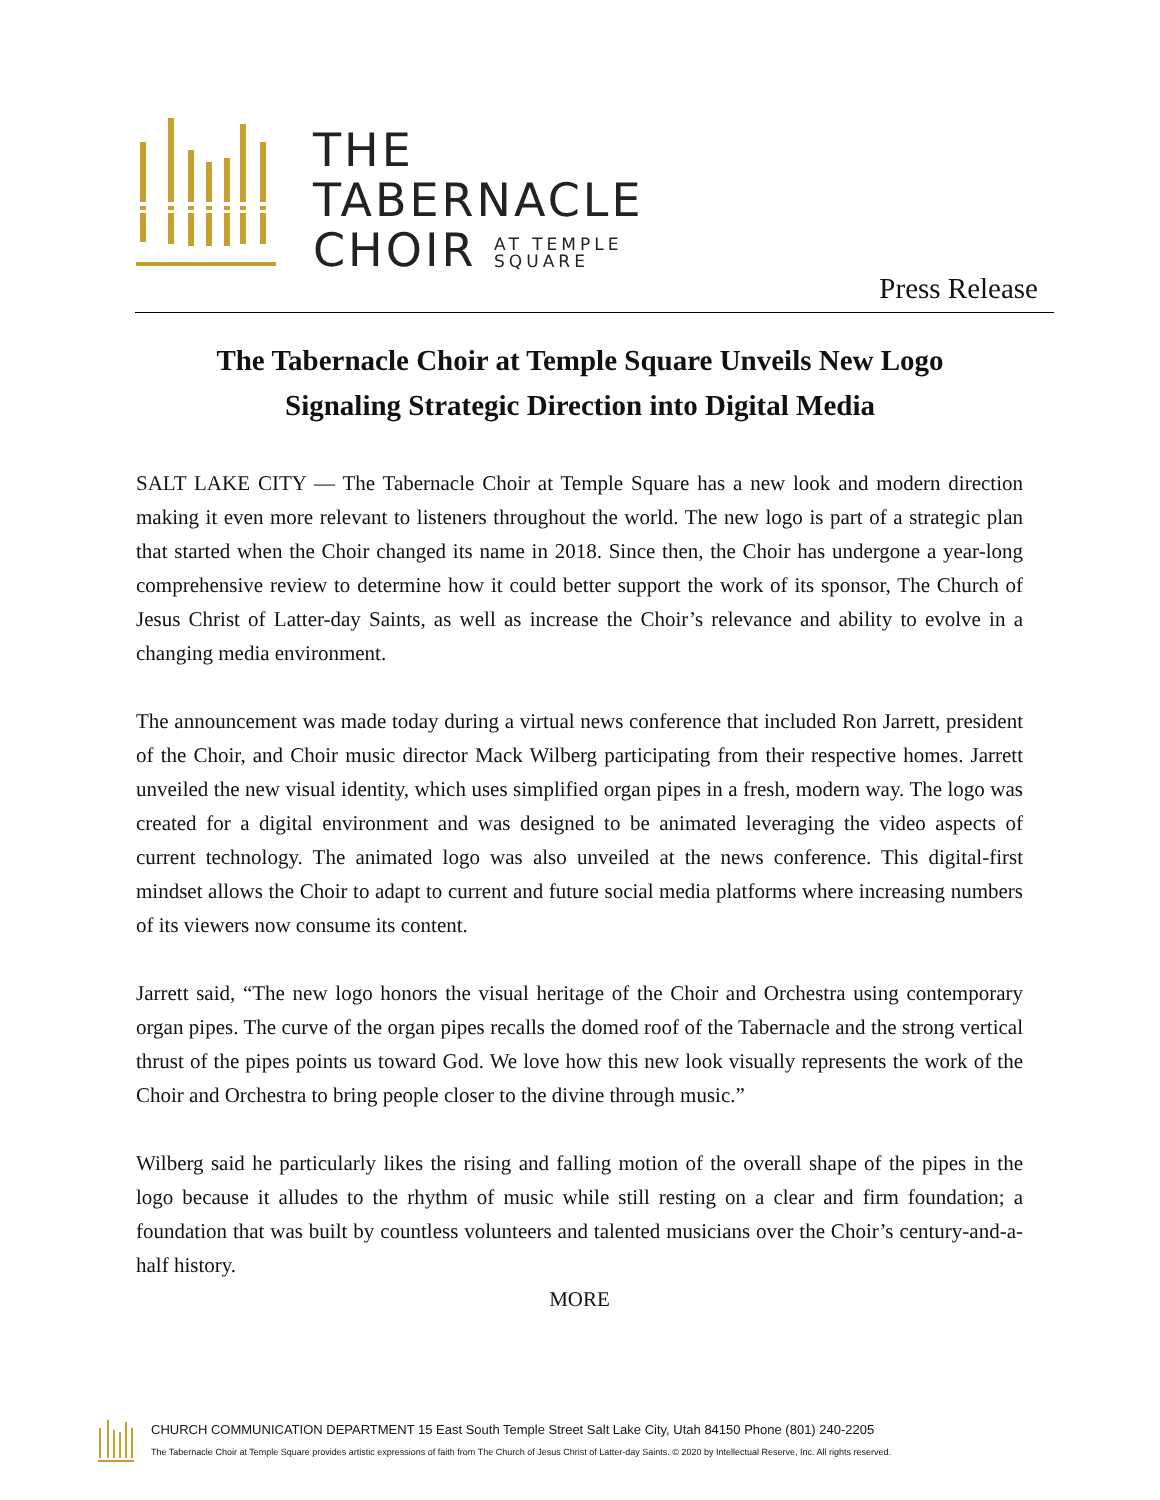THE
TABERNACLE
CHOIR AT TEMPLE
SQUARE
Press Release
The Tabernacle Choir at Temple Square Unveils New Logo
Signaling Strategic Direction into Digital Media
SALT LAKE CITY — The Tabernacle Choir at Temple Square has a new look and modern direction making it even more relevant to listeners throughout the world. The new logo is part of a strategic plan that started when the Choir changed its name in 2018. Since then, the Choir has undergone a year-long comprehensive review to determine how it could better support the work of its sponsor, The Church of Jesus Christ of Latter-day Saints, as well as increase the Choir’s relevance and ability to evolve in a changing media environment.
The announcement was made today during a virtual news conference that included Ron Jarrett, president of the Choir, and Choir music director Mack Wilberg participating from their respective homes. Jarrett unveiled the new visual identity, which uses simplified organ pipes in a fresh, modern way. The logo was created for a digital environment and was designed to be animated leveraging the video aspects of current technology. The animated logo was also unveiled at the news conference. This digital-first mindset allows the Choir to adapt to current and future social media platforms where increasing numbers of its viewers now consume its content.
Jarrett said, “The new logo honors the visual heritage of the Choir and Orchestra using contemporary organ pipes. The curve of the organ pipes recalls the domed roof of the Tabernacle and the strong vertical thrust of the pipes points us toward God. We love how this new look visually represents the work of the Choir and Orchestra to bring people closer to the divine through music.”
Wilberg said he particularly likes the rising and falling motion of the overall shape of the pipes in the logo because it alludes to the rhythm of music while still resting on a clear and firm foundation; a foundation that was built by countless volunteers and talented musicians over the Choir’s century-and-a-half history.
MORE
CHURCH COMMUNICATION DEPARTMENT 15 East South Temple Street Salt Lake City, Utah 84150 Phone (801) 240-2205
The Tabernacle Choir at Temple Square provides artistic expressions of faith from The Church of Jesus Christ of Latter-day Saints. © 2020 by Intellectual Reserve, Inc. All rights reserved.